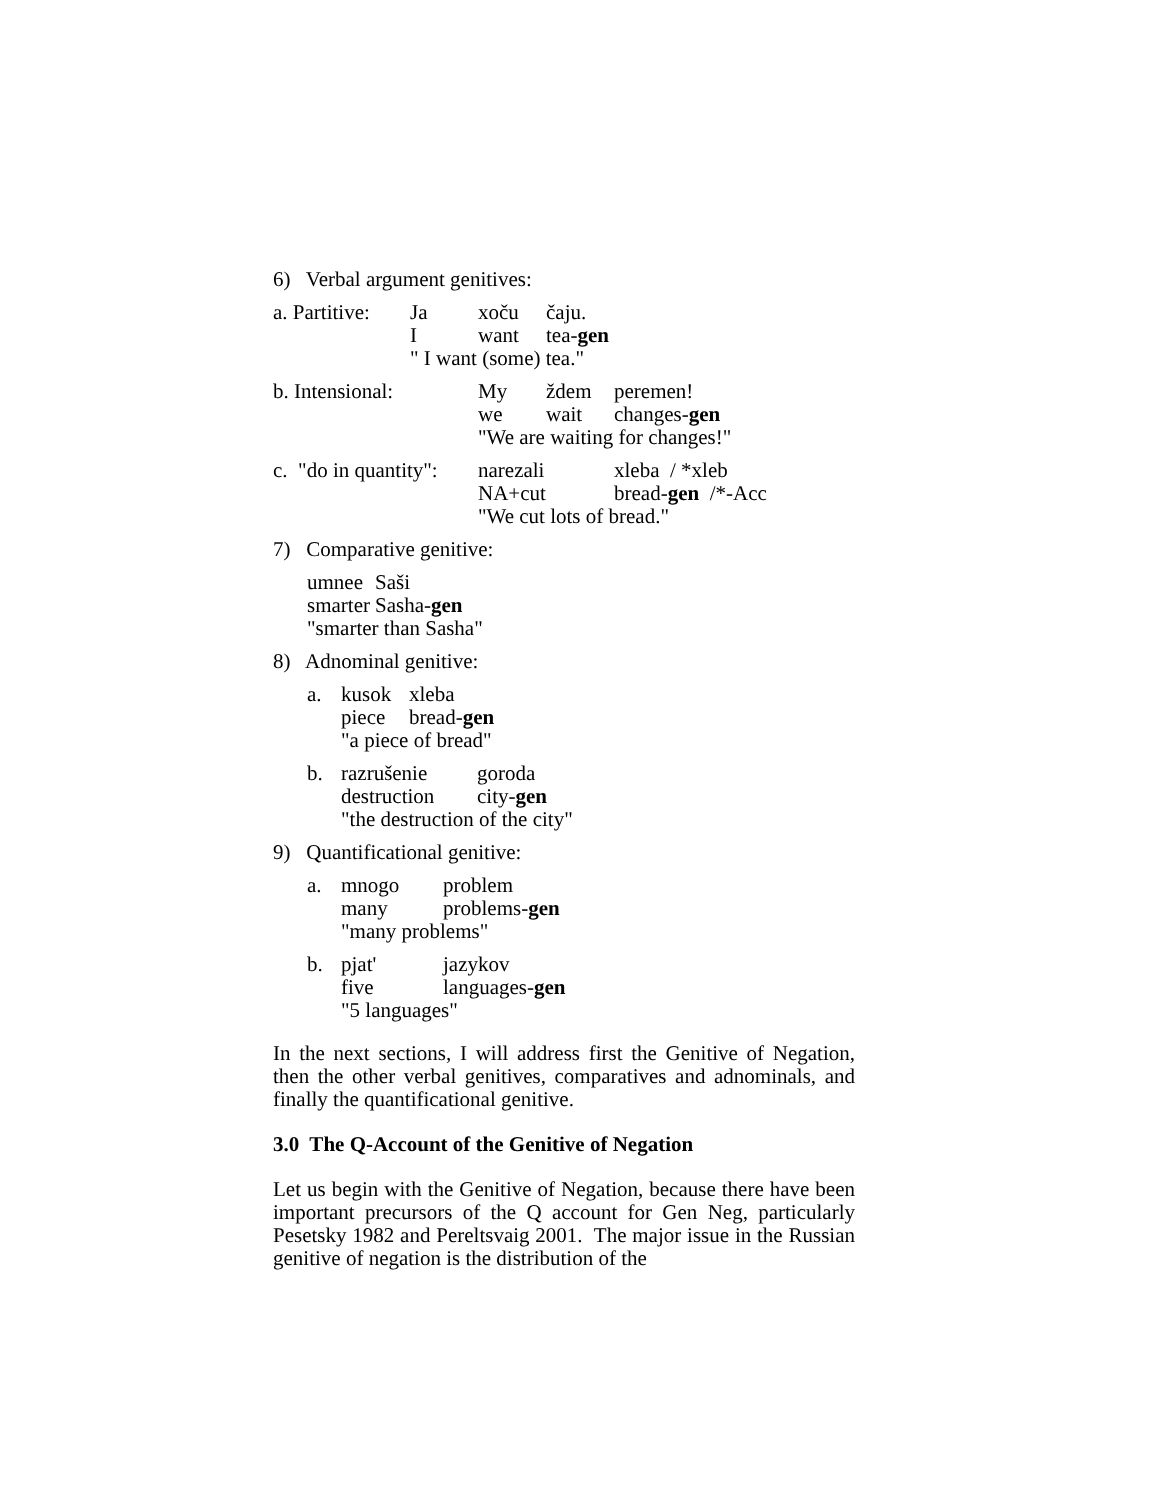6) Verbal argument genitives:
| a. Partitive: | Ja | xoču | čaju. |
| | I | want | tea- gen |
| | " I want (some) tea." | | |
| b. Intensional: | My | ždem | peremen! |
| | we | wait | changes- gen |
| | "We are waiting for changes!" | | |
| c. "do in quantity": | narezali | xleba / *xleb |
| | NA+cut | bread- gen /*-Acc |
| | "We cut lots of bread." | |
7) Comparative genitive:
| umnee | Saši |
| smarter | Sasha- gen |
| "smarter than Sasha" | |
8) Adnominal genitive:
| a. | kusok | xleba |
| | piece | bread- gen |
| | "a piece of bread" | |
| b. | razrušenie | goroda |
| | destruction | city- gen |
| | "the destruction of the city" | |
9) Quantificational genitive:
| a. | mnogo | problem |
| | many | problems- gen |
| | "many problems" | |
| b. | pjat' | jazykov |
| | five | languages- gen |
| | "5 languages" | |
In the next sections, I will address first the Genitive of Negation, then the other verbal genitives, comparatives and adnominals, and finally the quantificational genitive.
3.0 The Q-Account of the Genitive of Negation
Let us begin with the Genitive of Negation, because there have been important precursors of the Q account for Gen Neg, particularly Pesetsky 1982 and Pereltsvaig 2001. The major issue in the Russian genitive of negation is the distribution of the